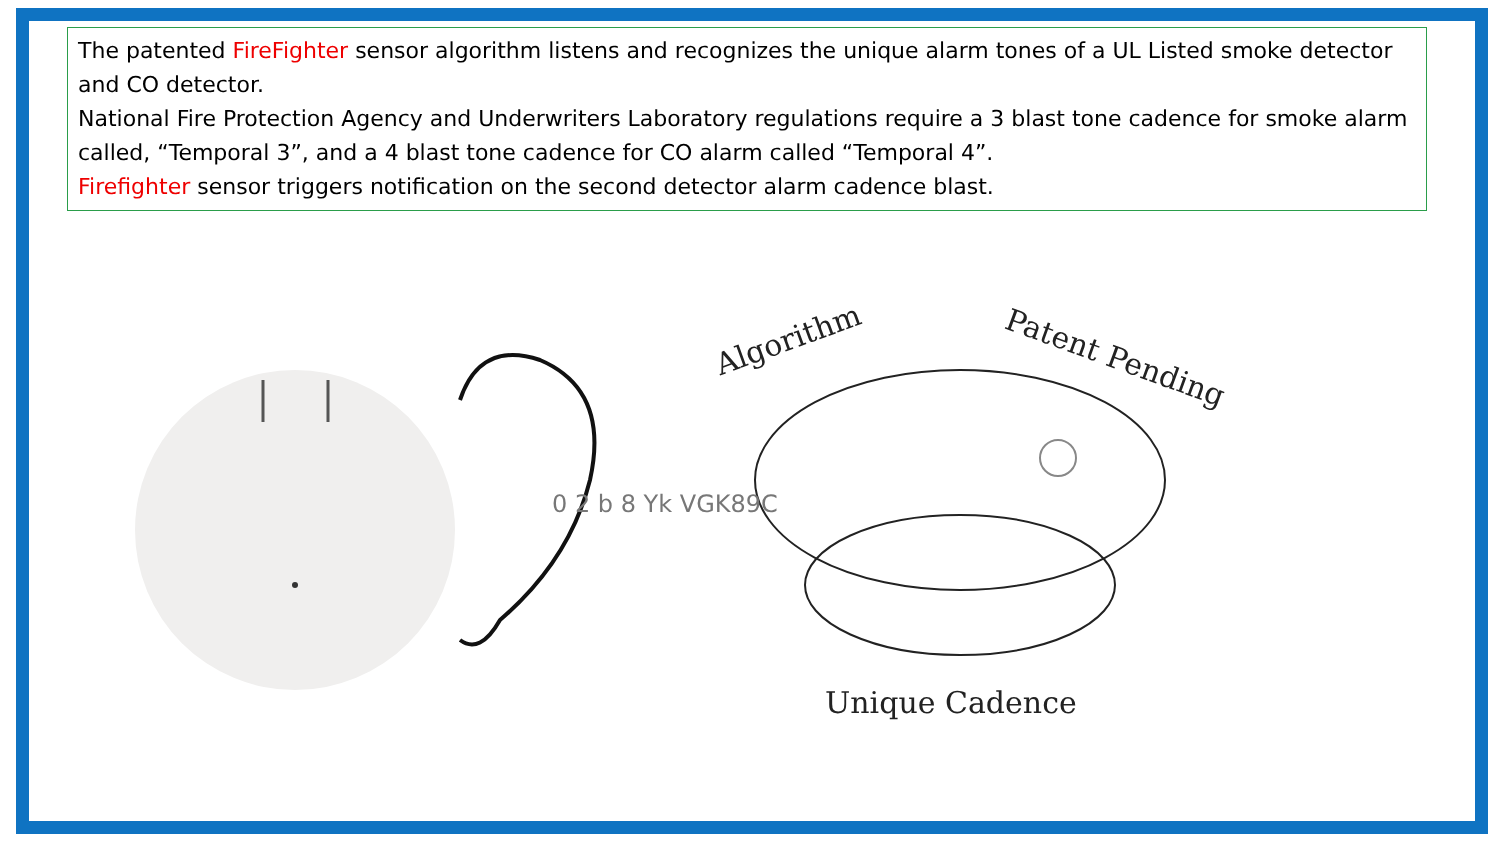The patented FireFighter sensor algorithm listens and recognizes the unique alarm tones of a UL Listed smoke detector and CO detector.
National Fire Protection Agency and Underwriters Laboratory regulations require a 3 blast tone cadence for smoke alarm called, “Temporal 3”, and a 4 blast tone cadence for CO alarm called “Temporal 4”.
Firefighter sensor triggers notification on the second detector alarm cadence blast.
Algorithm
Patent Pending
Unique Cadence
0 2 b 8 Yk VGK89C